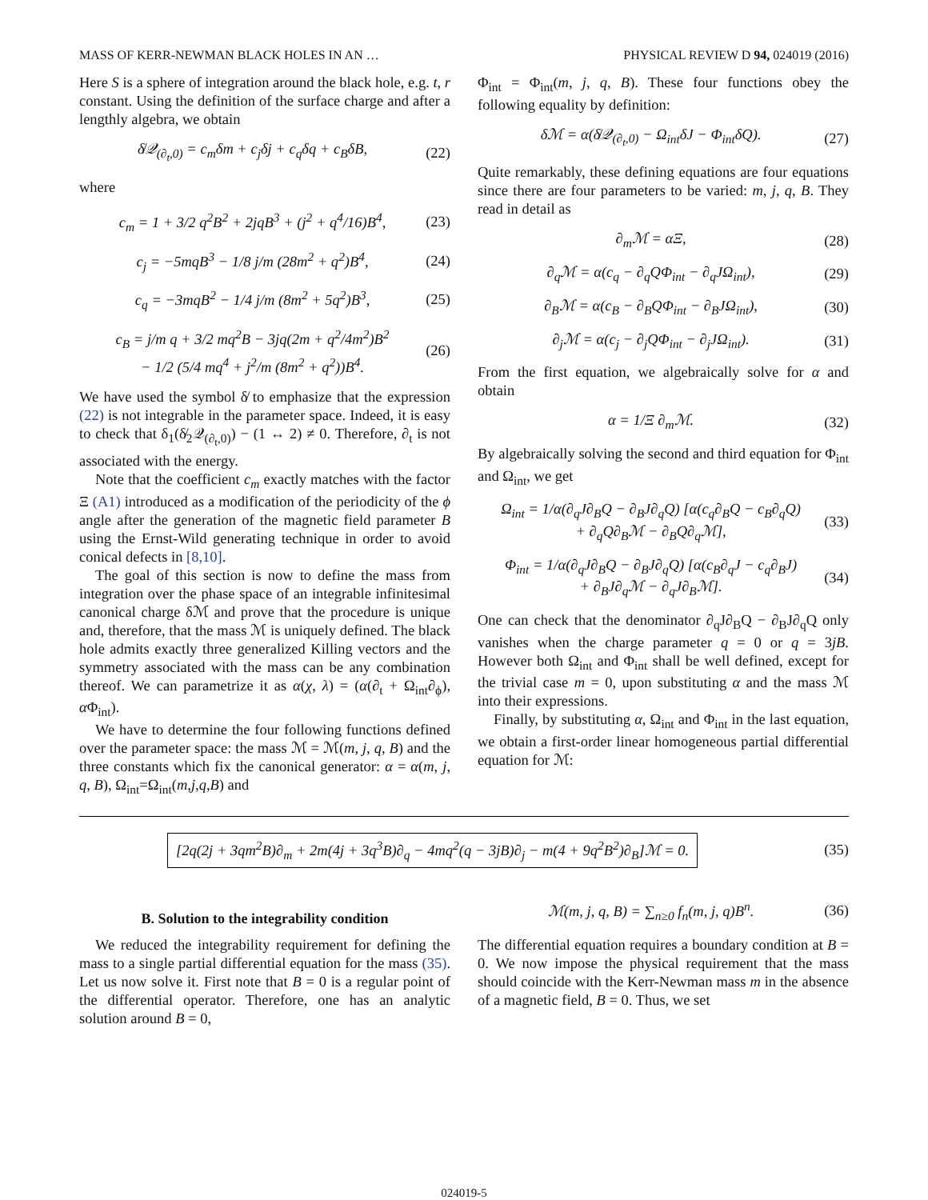MASS OF KERR-NEWMAN BLACK HOLES IN AN … PHYSICAL REVIEW D 94, 024019 (2016)
Here S is a sphere of integration around the black hole, e.g. t, r constant. Using the definition of the surface charge and after a lengthly algebra, we obtain
δ̸𝒬<sub>(∂<sub>t</sub>,0)</sub> = c<sub>m</sub>δm + c<sub>j</sub>δj + c<sub>q</sub>δq + c<sub>B</sub>δB, (22)
where
c<sub>m</sub> = 1 + 3/2 q<sup>2</sup>B<sup>2</sup> + 2jqB<sup>3</sup> + (j<sup>2</sup> + q<sup>4</sup>/16)B<sup>4</sup>, (23)
c<sub>j</sub> = −5mqB<sup>3</sup> − 1/8 j/m (28m<sup>2</sup> + q<sup>2</sup>)B<sup>4</sup>, (24)
c<sub>q</sub> = −3mqB<sup>2</sup> − 1/4 j/m (8m<sup>2</sup> + 5q<sup>2</sup>)B<sup>3</sup>, (25)
c<sub>B</sub> = j/m q + 3/2 mq<sup>2</sup>B − 3jq(2m + q<sup>2</sup>/4m<sup>2</sup>)B<sup>2</sup>
− 1/2 (5/4 mq<sup>4</sup> + j<sup>2</sup>/m (8m<sup>2</sup> + q<sup>2</sup>))B<sup>4</sup>. (26)
We have used the symbol δ̸ to emphasize that the expression (22) is not integrable in the parameter space. Indeed, it is easy to check that δ<sub>1</sub>(δ̸<sub>2</sub>𝒬<sub>(∂<sub>t</sub>,0)</sub>) − (1 ↔ 2) ≠ 0. Therefore, ∂<sub>t</sub> is not associated with the energy.
Note that the coefficient c<sub>m</sub> exactly matches with the factor Ξ (A1) introduced as a modification of the periodicity of the ϕ angle after the generation of the magnetic field parameter B using the Ernst-Wild generating technique in order to avoid conical defects in [8,10].
The goal of this section is now to define the mass from integration over the phase space of an integrable infinitesimal canonical charge δℳ and prove that the procedure is unique and, therefore, that the mass ℳ is uniquely defined. The black hole admits exactly three generalized Killing vectors and the symmetry associated with the mass can be any combination thereof. We can parametrize it as α(χ, λ) = (α(∂<sub>t</sub> + Ω<sub>int</sub>∂<sub>ϕ</sub>), α Φ<sub>int</sub>).
We have to determine the four following functions defined over the parameter space: the mass ℳ = ℳ(m, j, q, B) and the three constants which fix the canonical generator: α = α(m, j, q, B), Ω<sub>int</sub>=Ω<sub>int</sub>(m,j,q,B) and
Φ<sub>int</sub> = Φ<sub>int</sub>(m, j, q, B). These four functions obey the following equality by definition:
δℳ = α(δ̸𝒬<sub>(∂<sub>t</sub>,0)</sub> − Ω<sub>int</sub>δJ − Φ<sub>int</sub>δQ). (27)
Quite remarkably, these defining equations are four equations since there are four parameters to be varied: m, j, q, B. They read in detail as
∂<sub>m</sub>ℳ = αΞ, (28)
∂<sub>q</sub>ℳ = α(c<sub>q</sub> − ∂<sub>q</sub>QΦ<sub>int</sub> − ∂<sub>q</sub>JΩ<sub>int</sub>), (29)
∂<sub>B</sub>ℳ = α(c<sub>B</sub> − ∂<sub>B</sub>QΦ<sub>int</sub> − ∂<sub>B</sub>JΩ<sub>int</sub>), (30)
∂<sub>j</sub>ℳ = α(c<sub>j</sub> − ∂<sub>j</sub>QΦ<sub>int</sub> − ∂<sub>j</sub>JΩ<sub>int</sub>). (31)
From the first equation, we algebraically solve for α and obtain
α = 1/Ξ ∂<sub>m</sub>ℳ. (32)
By algebraically solving the second and third equation for Φ<sub>int</sub> and Ω<sub>int</sub>, we get
Ω<sub>int</sub> = 1/α(∂<sub>q</sub>J∂<sub>B</sub>Q − ∂<sub>B</sub>J∂<sub>q</sub>Q) [α(c<sub>q</sub>∂<sub>B</sub>Q − c<sub>B</sub>∂<sub>q</sub>Q)
+ ∂<sub>q</sub>Q∂<sub>B</sub>ℳ − ∂<sub>B</sub>Q∂<sub>q</sub>ℳ], (33)
Φ<sub>int</sub> = 1/α(∂<sub>q</sub>J∂<sub>B</sub>Q − ∂<sub>B</sub>J∂<sub>q</sub>Q) [α(c<sub>B</sub>∂<sub>q</sub>J − c<sub>q</sub>∂<sub>B</sub>J)
+ ∂<sub>B</sub>J∂<sub>q</sub>ℳ − ∂<sub>q</sub>J∂<sub>B</sub>ℳ]. (34)
One can check that the denominator ∂<sub>q</sub>J∂<sub>B</sub>Q − ∂<sub>B</sub>J∂<sub>q</sub>Q only vanishes when the charge parameter q = 0 or q = 3jB. However both Ω<sub>int</sub> and Φ<sub>int</sub> shall be well defined, except for the trivial case m = 0, upon substituting α and the mass ℳ into their expressions.
Finally, by substituting α, Ω<sub>int</sub> and Φ<sub>int</sub> in the last equation, we obtain a first-order linear homogeneous partial differential equation for ℳ:
[2q(2j + 3qm<sup>2</sup>B)∂<sub>m</sub> + 2m(4j + 3q<sup>3</sup>B)∂<sub>q</sub> − 4mq<sup>2</sup>(q − 3jB)∂<sub>j</sub> − m(4 + 9q<sup>2</sup>B<sup>2</sup>)∂<sub>B</sub>]ℳ = 0. (35)
B. Solution to the integrability condition
We reduced the integrability requirement for defining the mass to a single partial differential equation for the mass (35). Let us now solve it. First note that B = 0 is a regular point of the differential operator. Therefore, one has an analytic solution around B = 0,
ℳ(m, j, q, B) = ∑<sub>n≥0</sub> f<sub>n</sub>(m, j, q)B<sup>n</sup>. (36)
The differential equation requires a boundary condition at B = 0. We now impose the physical requirement that the mass should coincide with the Kerr-Newman mass m in the absence of a magnetic field, B = 0. Thus, we set
024019-5